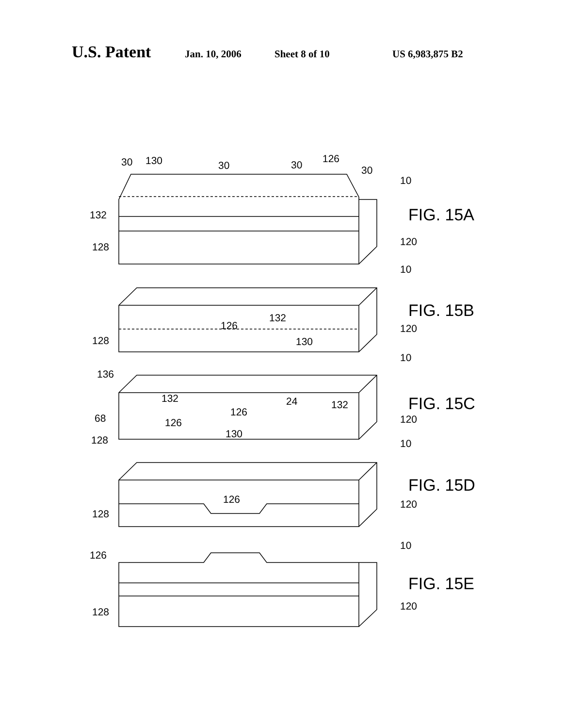U.S. Patent Jan. 10, 2006 Sheet 8 of 10 US 6,983,875 B2
30
130
30
30
126
30
10
132
120
128
FIG. 15A
126
132
130
128
10
120
FIG. 15B
126
126
130
136
68
128
10
120
132
132
24
FIG. 15C
126
128
10
120
FIG. 15D
126
128
10
120
FIG. 15E